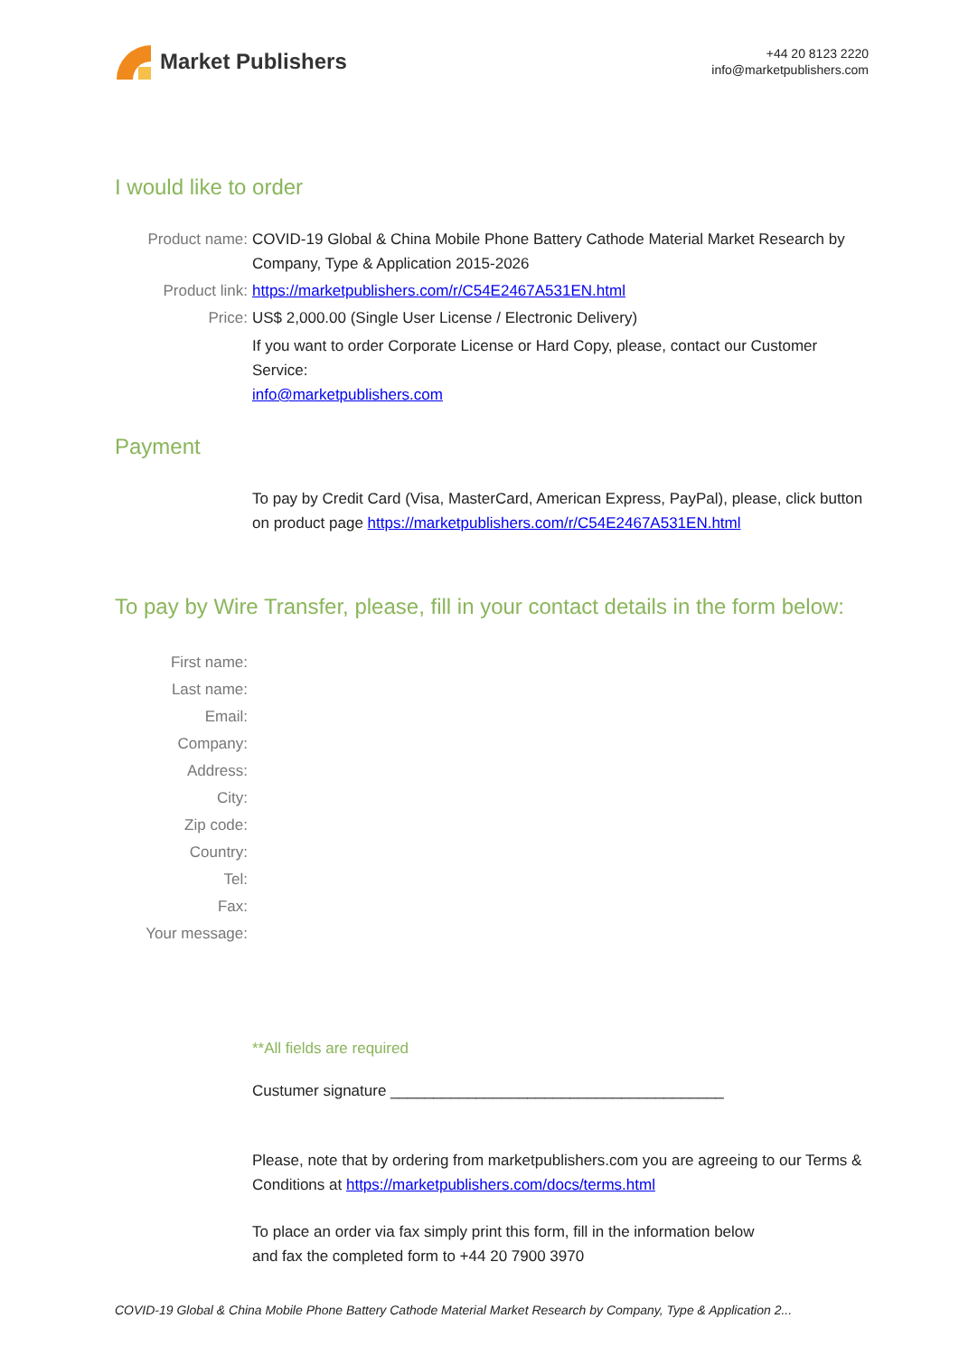Market Publishers
+44 20 8123 2220
info@marketpublishers.com
I would like to order
Product name: COVID-19 Global & China Mobile Phone Battery Cathode Material Market Research by Company, Type & Application 2015-2026
Product link: https://marketpublishers.com/r/C54E2467A531EN.html
Price: US$ 2,000.00 (Single User License / Electronic Delivery)
If you want to order Corporate License or Hard Copy, please, contact our Customer Service:
info@marketpublishers.com
Payment
To pay by Credit Card (Visa, MasterCard, American Express, PayPal), please, click button on product page https://marketpublishers.com/r/C54E2467A531EN.html
To pay by Wire Transfer, please, fill in your contact details in the form below:
First name:
Last name:
Email:
Company:
Address:
City:
Zip code:
Country:
Tel:
Fax:
Your message:
**All fields are required
Custumer signature _______________________________________
Please, note that by ordering from marketpublishers.com you are agreeing to our Terms & Conditions at https://marketpublishers.com/docs/terms.html
To place an order via fax simply print this form, fill in the information below
and fax the completed form to +44 20 7900 3970
COVID-19 Global & China Mobile Phone Battery Cathode Material Market Research by Company, Type & Application 2...